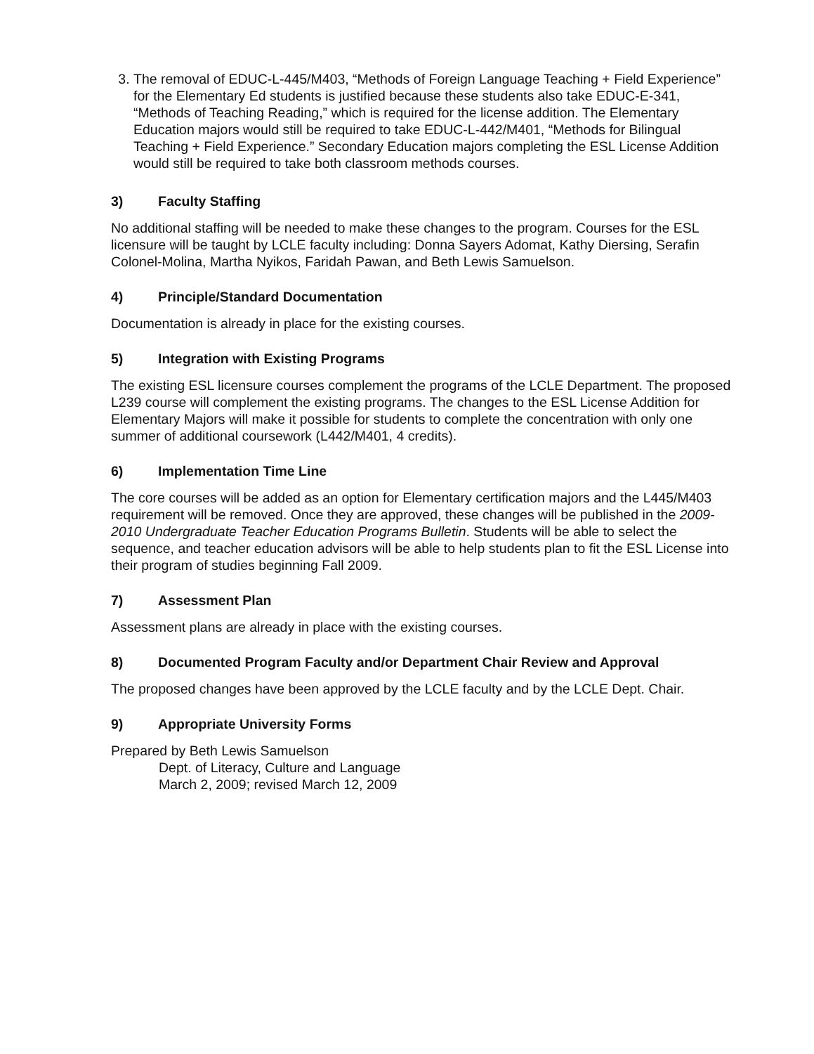3. The removal of EDUC-L-445/M403, “Methods of Foreign Language Teaching + Field Experience” for the Elementary Ed students is justified because these students also take EDUC-E-341, “Methods of Teaching Reading,” which is required for the license addition. The Elementary Education majors would still be required to take EDUC-L-442/M401, “Methods for Bilingual Teaching + Field Experience.” Secondary Education majors completing the ESL License Addition would still be required to take both classroom methods courses.
3) Faculty Staffing
No additional staffing will be needed to make these changes to the program. Courses for the ESL licensure will be taught by LCLE faculty including: Donna Sayers Adomat, Kathy Diersing, Serafin Colonel-Molina, Martha Nyikos, Faridah Pawan, and Beth Lewis Samuelson.
4) Principle/Standard Documentation
Documentation is already in place for the existing courses.
5) Integration with Existing Programs
The existing ESL licensure courses complement the programs of the LCLE Department. The proposed L239 course will complement the existing programs. The changes to the ESL License Addition for Elementary Majors will make it possible for students to complete the concentration with only one summer of additional coursework (L442/M401, 4 credits).
6) Implementation Time Line
The core courses will be added as an option for Elementary certification majors and the L445/M403 requirement will be removed. Once they are approved, these changes will be published in the 2009-2010 Undergraduate Teacher Education Programs Bulletin. Students will be able to select the sequence, and teacher education advisors will be able to help students plan to fit the ESL License into their program of studies beginning Fall 2009.
7) Assessment Plan
Assessment plans are already in place with the existing courses.
8) Documented Program Faculty and/or Department Chair Review and Approval
The proposed changes have been approved by the LCLE faculty and by the LCLE Dept. Chair.
9) Appropriate University Forms
Prepared by Beth Lewis Samuelson
Dept. of Literacy, Culture and Language
March 2, 2009; revised March 12, 2009